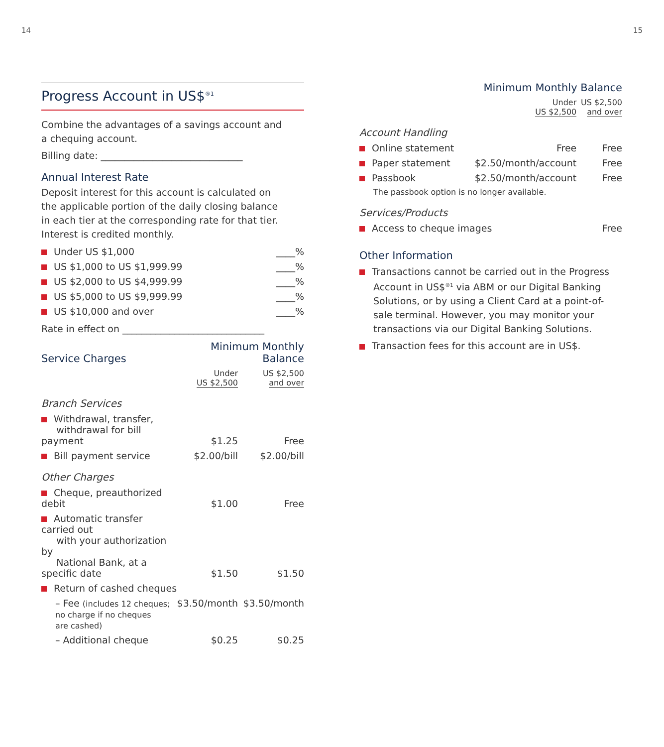14 15
Progress Account in US$<sup>®1</sup>
Combine the advantages of a savings account and
a chequing account.
Billing date: ______________________________
Annual Interest Rate
Deposit interest for this account is calculated on
the applicable portion of the daily closing balance
in each tier at the corresponding rate for that tier.
Interest is credited monthly.
| Under US $1,000 | ____% |
| US $1,000 to US $1,999.99 | ____% |
| US $2,000 to US $4,999.99 | ____% |
| US $5,000 to US $9,999.99 | ____% |
| US $10,000 and over | ____% |
Rate in effect on ______________________________
| Service Charges | Minimum Monthly Balance | |
| | Under US $2,500 | US $2,500 and over |
| Branch Services | | |
| Withdrawal, transfer, withdrawal for bill payment | $1.25 | Free |
| Bill payment service | $2.00/bill | $2.00/bill |
| Other Charges | | |
| Cheque, preauthorized debit | $1.00 | Free |
| Automatic transfer carried out with your authorization by National Bank, at a specific date | $1.50 | $1.50 |
| Return of cashed cheques | | |
| – Fee (includes 12 cheques; no charge if no cheques are cashed) | $3.50/month | $3.50/month |
| – Additional cheque | $0.25 | $0.25 |
| | Minimum Monthly Balance | |
| | Under US $2,500 | US $2,500 and over |
| Account Handling | | |
| Online statement | Free | Free |
| Paper statement | $2.50/month/account | Free |
| Passbook | $2.50/month/account | Free |
| The passbook option is no longer available. | | |
| Services/Products | | |
| Access to cheque images | | Free |
Other Information
Transactions cannot be carried out in the Progress Account in US$<sup>®1</sup> via ABM or our Digital Banking Solutions, or by using a Client Card at a point-of-sale terminal. However, you may monitor your transactions via our Digital Banking Solutions.
Transaction fees for this account are in US$.